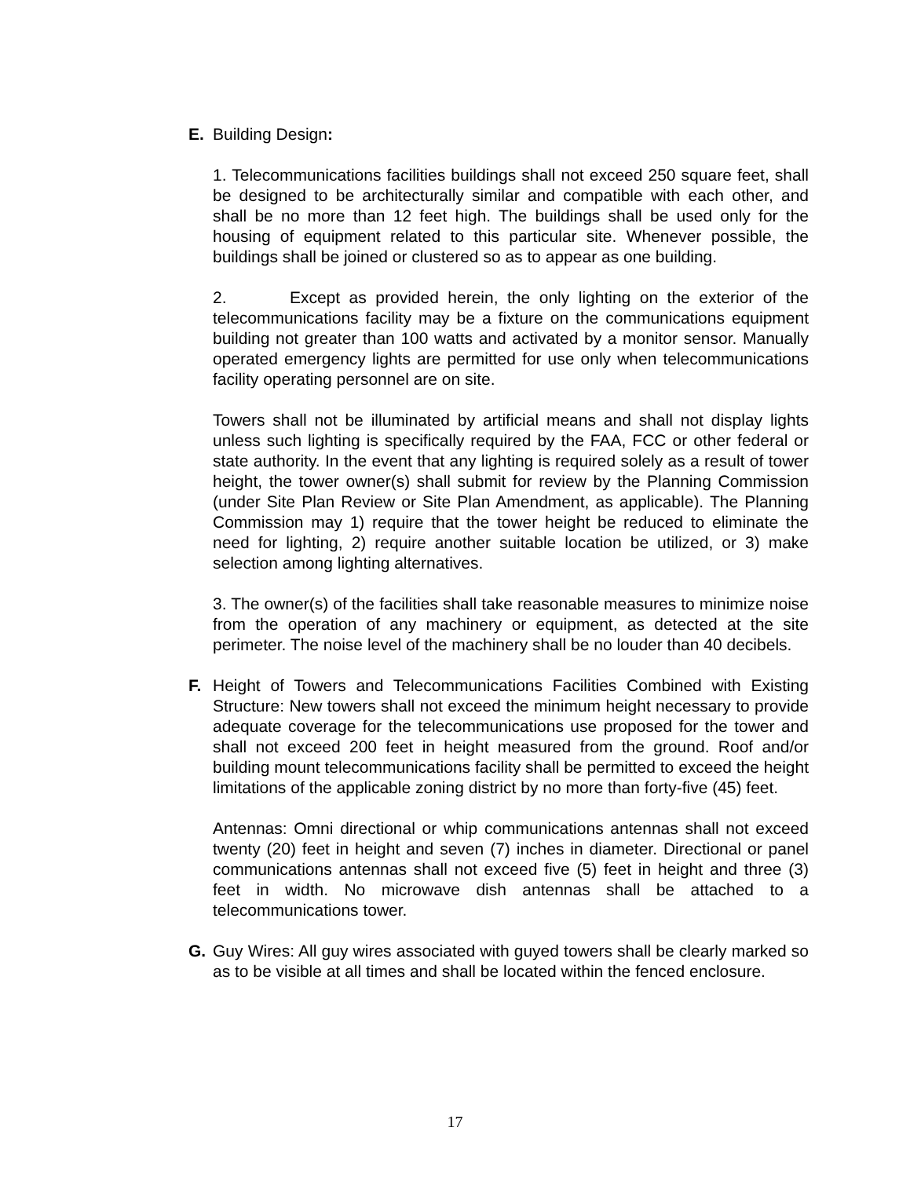E.
Building Design:
1. Telecommunications facilities buildings shall not exceed 250 square feet, shall be designed to be architecturally similar and compatible with each other, and shall be no more than 12 feet high. The buildings shall be used only for the housing of equipment related to this particular site. Whenever possible, the buildings shall be joined or clustered so as to appear as one building.
2. Except as provided herein, the only lighting on the exterior of the telecommunications facility may be a fixture on the communications equipment building not greater than 100 watts and activated by a monitor sensor. Manually operated emergency lights are permitted for use only when telecommunications facility operating personnel are on site.
Towers shall not be illuminated by artificial means and shall not display lights unless such lighting is specifically required by the FAA, FCC or other federal or state authority. In the event that any lighting is required solely as a result of tower height, the tower owner(s) shall submit for review by the Planning Commission (under Site Plan Review or Site Plan Amendment, as applicable). The Planning Commission may 1) require that the tower height be reduced to eliminate the need for lighting, 2) require another suitable location be utilized, or 3) make selection among lighting alternatives.
3. The owner(s) of the facilities shall take reasonable measures to minimize noise from the operation of any machinery or equipment, as detected at the site perimeter. The noise level of the machinery shall be no louder than 40 decibels.
F.
Height of Towers and Telecommunications Facilities Combined with Existing Structure: New towers shall not exceed the minimum height necessary to provide adequate coverage for the telecommunications use proposed for the tower and shall not exceed 200 feet in height measured from the ground. Roof and/or building mount telecommunications facility shall be permitted to exceed the height limitations of the applicable zoning district by no more than forty-five (45) feet.
Antennas: Omni directional or whip communications antennas shall not exceed twenty (20) feet in height and seven (7) inches in diameter. Directional or panel communications antennas shall not exceed five (5) feet in height and three (3) feet in width. No microwave dish antennas shall be attached to a telecommunications tower.
G.
Guy Wires: All guy wires associated with guyed towers shall be clearly marked so as to be visible at all times and shall be located within the fenced enclosure.
17